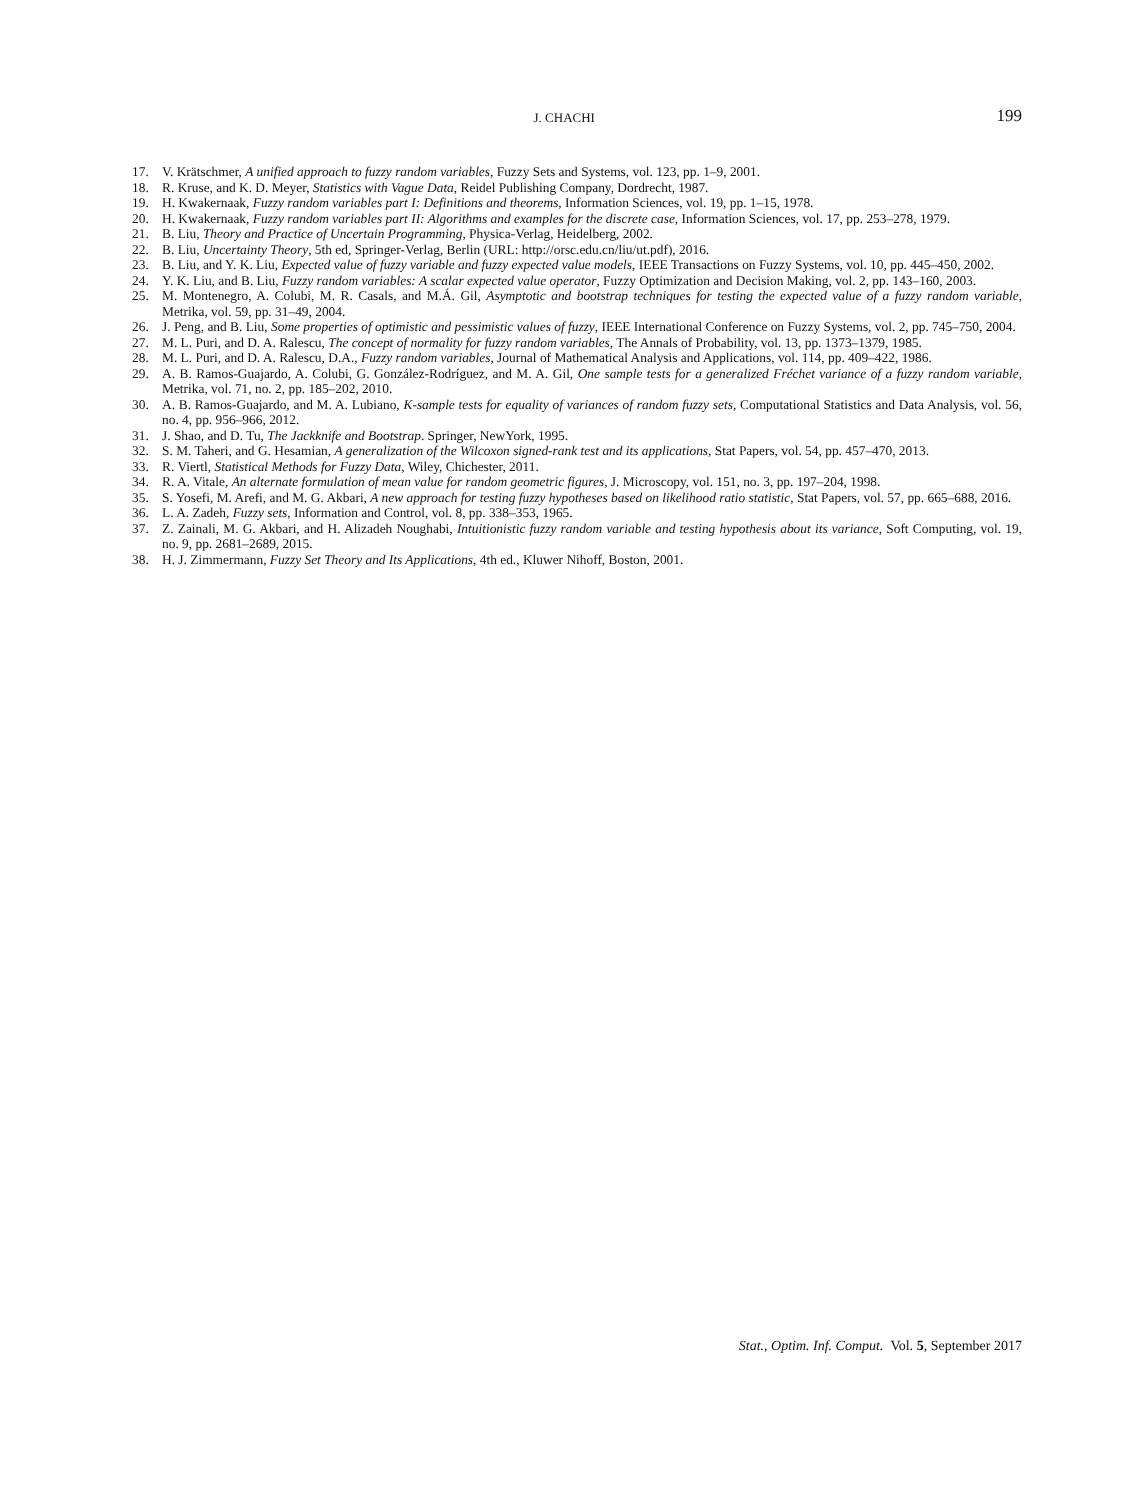J. CHACHI 199
17. V. Krätschmer, A unified approach to fuzzy random variables, Fuzzy Sets and Systems, vol. 123, pp. 1–9, 2001.
18. R. Kruse, and K. D. Meyer, Statistics with Vague Data, Reidel Publishing Company, Dordrecht, 1987.
19. H. Kwakernaak, Fuzzy random variables part I: Definitions and theorems, Information Sciences, vol. 19, pp. 1–15, 1978.
20. H. Kwakernaak, Fuzzy random variables part II: Algorithms and examples for the discrete case, Information Sciences, vol. 17, pp. 253–278, 1979.
21. B. Liu, Theory and Practice of Uncertain Programming, Physica-Verlag, Heidelberg, 2002.
22. B. Liu, Uncertainty Theory, 5th ed, Springer-Verlag, Berlin (URL: http://orsc.edu.cn/liu/ut.pdf), 2016.
23. B. Liu, and Y. K. Liu, Expected value of fuzzy variable and fuzzy expected value models, IEEE Transactions on Fuzzy Systems, vol. 10, pp. 445–450, 2002.
24. Y. K. Liu, and B. Liu, Fuzzy random variables: A scalar expected value operator, Fuzzy Optimization and Decision Making, vol. 2, pp. 143–160, 2003.
25. M. Montenegro, A. Colubi, M. R. Casals, and M.Á. Gil, Asymptotic and bootstrap techniques for testing the expected value of a fuzzy random variable, Metrika, vol. 59, pp. 31–49, 2004.
26. J. Peng, and B. Liu, Some properties of optimistic and pessimistic values of fuzzy, IEEE International Conference on Fuzzy Systems, vol. 2, pp. 745–750, 2004.
27. M. L. Puri, and D. A. Ralescu, The concept of normality for fuzzy random variables, The Annals of Probability, vol. 13, pp. 1373–1379, 1985.
28. M. L. Puri, and D. A. Ralescu, D.A., Fuzzy random variables, Journal of Mathematical Analysis and Applications, vol. 114, pp. 409–422, 1986.
29. A. B. Ramos-Guajardo, A. Colubi, G. González-Rodríguez, and M. A. Gil, One sample tests for a generalized Fréchet variance of a fuzzy random variable, Metrika, vol. 71, no. 2, pp. 185–202, 2010.
30. A. B. Ramos-Guajardo, and M. A. Lubiano, K-sample tests for equality of variances of random fuzzy sets, Computational Statistics and Data Analysis, vol. 56, no. 4, pp. 956–966, 2012.
31. J. Shao, and D. Tu, The Jackknife and Bootstrap. Springer, NewYork, 1995.
32. S. M. Taheri, and G. Hesamian, A generalization of the Wilcoxon signed-rank test and its applications, Stat Papers, vol. 54, pp. 457–470, 2013.
33. R. Viertl, Statistical Methods for Fuzzy Data, Wiley, Chichester, 2011.
34. R. A. Vitale, An alternate formulation of mean value for random geometric figures, J. Microscopy, vol. 151, no. 3, pp. 197–204, 1998.
35. S. Yosefi, M. Arefi, and M. G. Akbari, A new approach for testing fuzzy hypotheses based on likelihood ratio statistic, Stat Papers, vol. 57, pp. 665–688, 2016.
36. L. A. Zadeh, Fuzzy sets, Information and Control, vol. 8, pp. 338–353, 1965.
37. Z. Zainali, M. G. Akbari, and H. Alizadeh Noughabi, Intuitionistic fuzzy random variable and testing hypothesis about its variance, Soft Computing, vol. 19, no. 9, pp. 2681–2689, 2015.
38. H. J. Zimmermann, Fuzzy Set Theory and Its Applications, 4th ed., Kluwer Nihoff, Boston, 2001.
Stat., Optim. Inf. Comput. Vol. 5, September 2017